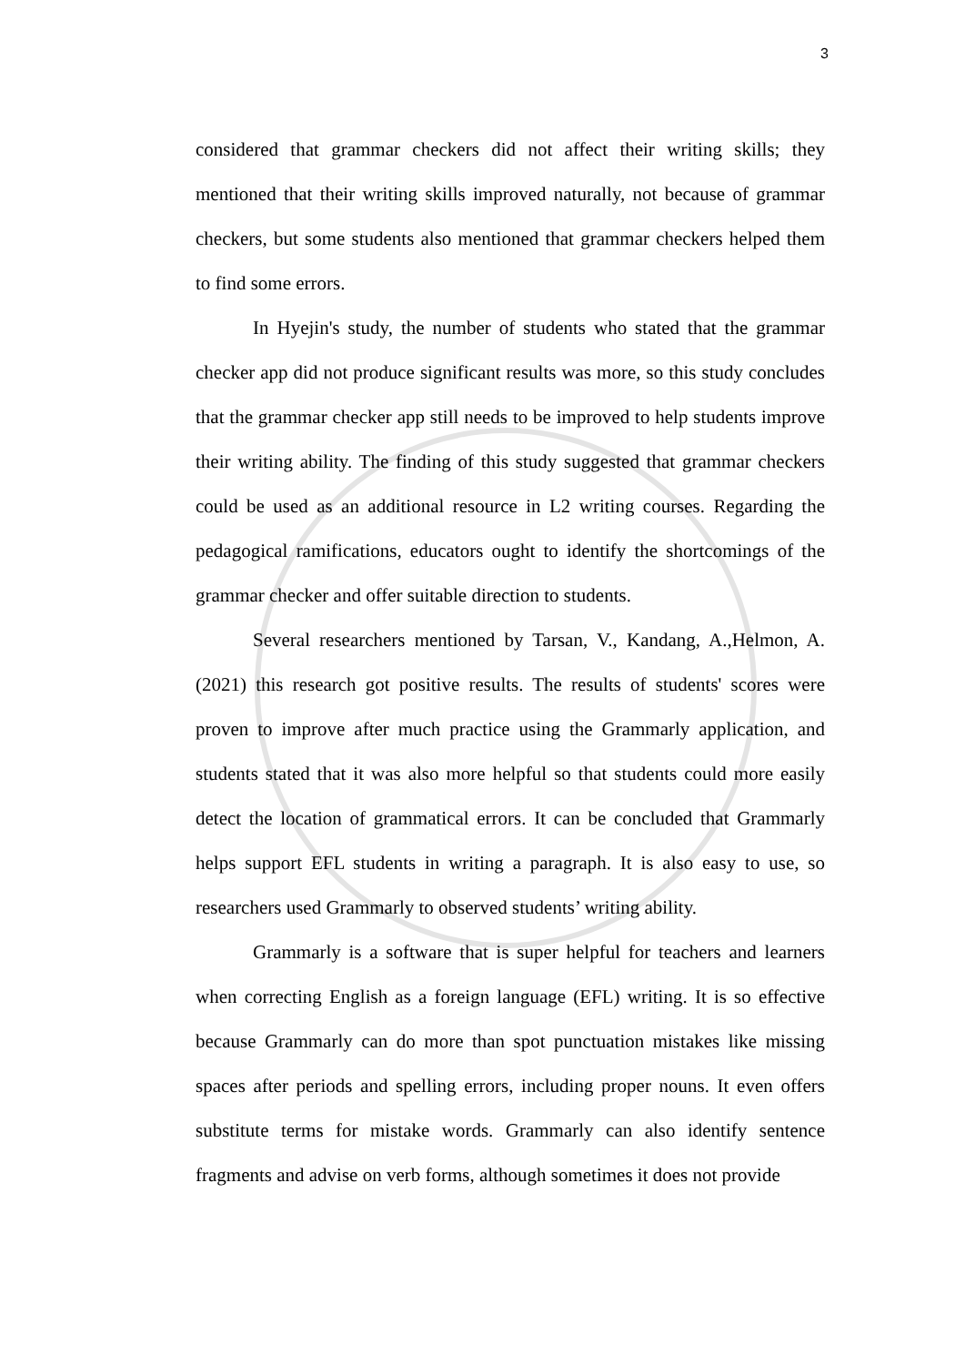3
considered that grammar checkers did not affect their writing skills; they mentioned that their writing skills improved naturally, not because of grammar checkers, but some students also mentioned that grammar checkers helped them to find some errors.
In Hyejin's study, the number of students who stated that the grammar checker app did not produce significant results was more, so this study concludes that the grammar checker app still needs to be improved to help students improve their writing ability. The finding of this study suggested that grammar checkers could be used as an additional resource in L2 writing courses. Regarding the pedagogical ramifications, educators ought to identify the shortcomings of the grammar checker and offer suitable direction to students.
Several researchers mentioned by Tarsan, V., Kandang, A.,Helmon, A. (2021) this research got positive results. The results of students' scores were proven to improve after much practice using the Grammarly application, and students stated that it was also more helpful so that students could more easily detect the location of grammatical errors. It can be concluded that Grammarly helps support EFL students in writing a paragraph. It is also easy to use, so researchers used Grammarly to observed students’ writing ability.
Grammarly is a software that is super helpful for teachers and learners when correcting English as a foreign language (EFL) writing. It is so effective because Grammarly can do more than spot punctuation mistakes like missing spaces after periods and spelling errors, including proper nouns. It even offers substitute terms for mistake words. Grammarly can also identify sentence fragments and advise on verb forms, although sometimes it does not provide